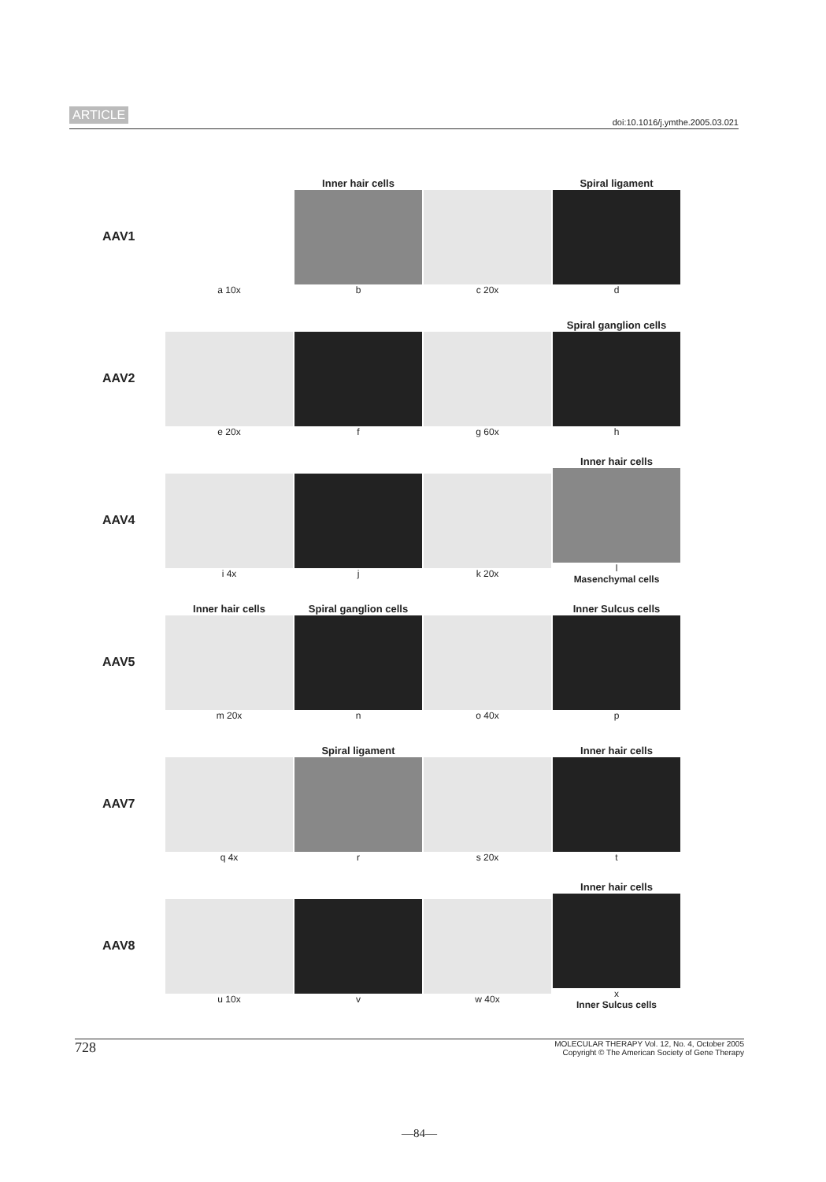ARTICLE doi:10.1016/j.ymthe.2005.03.021
AAV1
a 10x
Inner hair cells
b
c 20x
Spiral ligament
d
AAV2
e 20x f g 60x
Spiral ganglion cells
h
AAV4
i 4x j k 20x
Inner hair cells
l
Masenchymal cells
AAV5
Inner hair cells
m 20x
Spiral ganglion cells
n
o 40x
Inner Sulcus cells
p
AAV7
q 4x
Spiral ligament
r
s 20x
Inner hair cells
t
AAV8
u 10x v w 40x
Inner hair cells
x
Inner Sulcus cells
728 MOLECULAR THERAPY Vol. 12, No. 4, October 2005
Copyright © The American Society of Gene Therapy
—84—